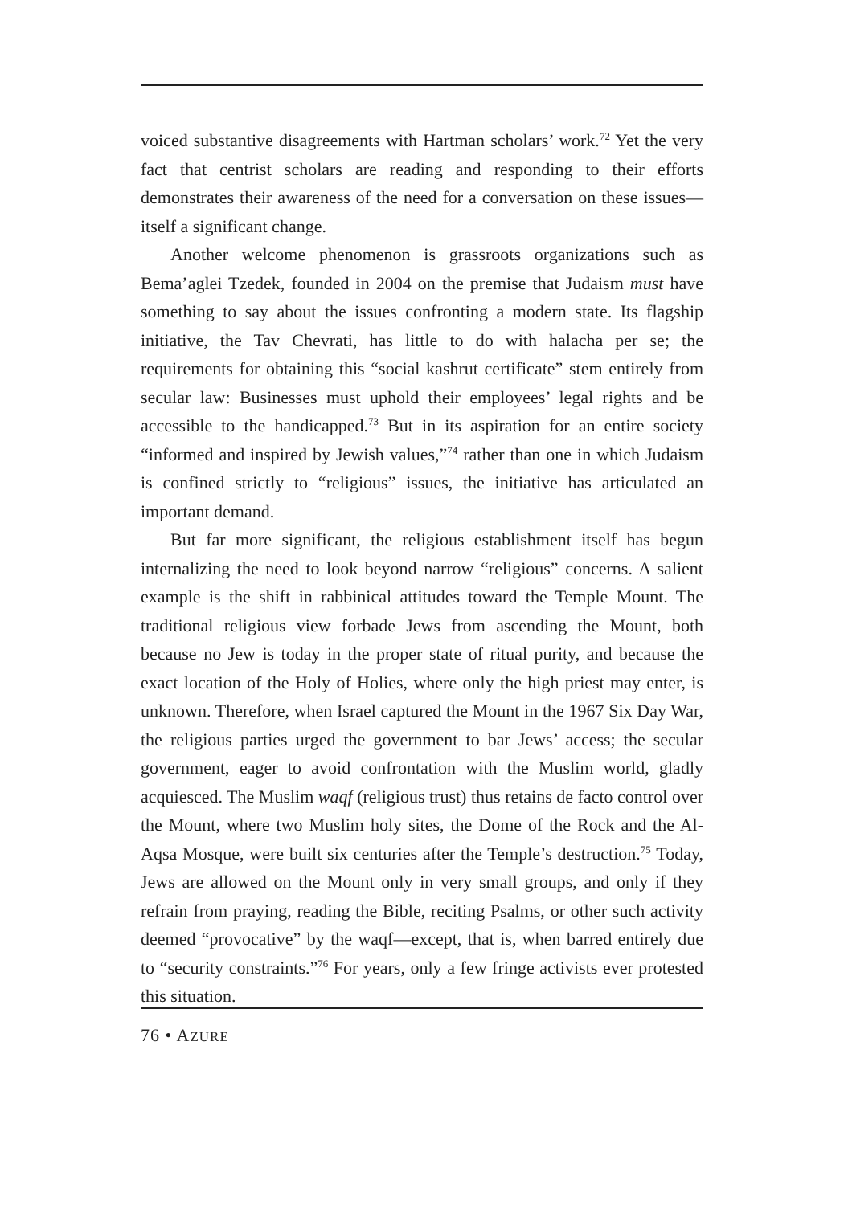voiced substantive disagreements with Hartman scholars’ work.<sup>72</sup> Yet the very fact that centrist scholars are reading and responding to their efforts demonstrates their awareness of the need for a conversation on these issues—itself a significant change.
Another welcome phenomenon is grassroots organizations such as Bema’aglei Tzedek, founded in 2004 on the premise that Judaism must have something to say about the issues confronting a modern state. Its flagship initiative, the Tav Chevrati, has little to do with halacha per se; the requirements for obtaining this “social kashrut certificate” stem entirely from secular law: Businesses must uphold their employees’ legal rights and be accessible to the handicapped.<sup>73</sup> But in its aspiration for an entire society “informed and inspired by Jewish values,”<sup>74</sup> rather than one in which Judaism is confined strictly to “religious” issues, the initiative has articulated an important demand.
But far more significant, the religious establishment itself has begun internalizing the need to look beyond narrow “religious” concerns. A salient example is the shift in rabbinical attitudes toward the Temple Mount. The traditional religious view forbade Jews from ascending the Mount, both because no Jew is today in the proper state of ritual purity, and because the exact location of the Holy of Holies, where only the high priest may enter, is unknown. Therefore, when Israel captured the Mount in the 1967 Six Day War, the religious parties urged the government to bar Jews’ access; the secular government, eager to avoid confrontation with the Muslim world, gladly acquiesced. The Muslim waqf (religious trust) thus retains de facto control over the Mount, where two Muslim holy sites, the Dome of the Rock and the Al-Aqsa Mosque, were built six centuries after the Temple’s destruction.<sup>75</sup> Today, Jews are allowed on the Mount only in very small groups, and only if they refrain from praying, reading the Bible, reciting Psalms, or other such activity deemed “provocative” by the waqf—except, that is, when barred entirely due to “security constraints.”<sup>76</sup> For years, only a few fringe activists ever protested this situation.
76 • AZURE